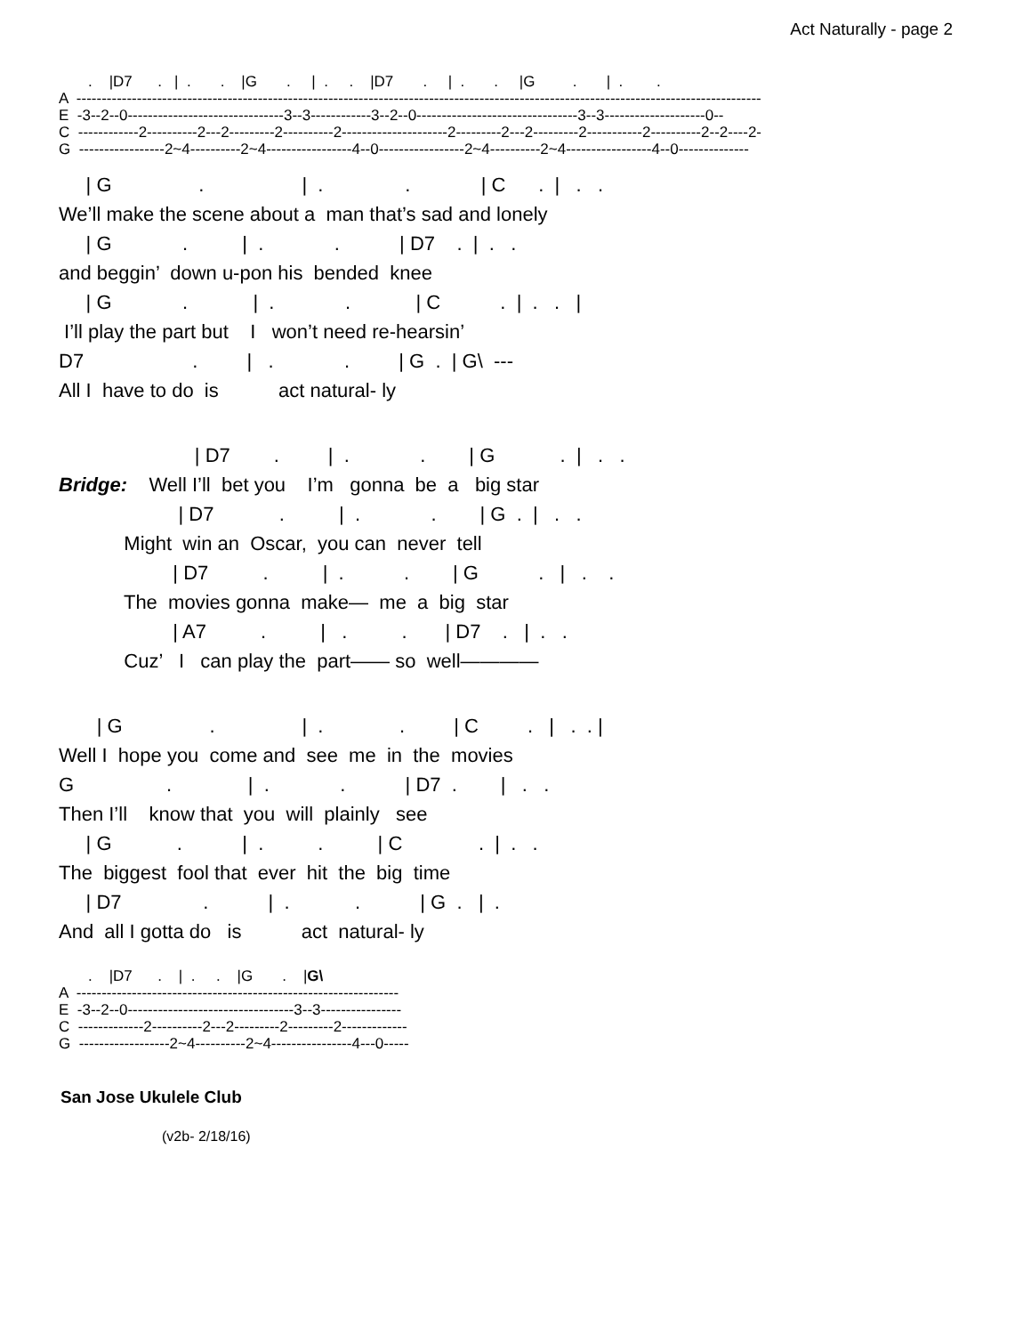Act Naturally - page 2
       .    |D7      .   |  .       .    |G       .     |  .     .    |D7       .     |  .       .     |G         .       |  .        .
A  ----------------------------------------------------------------------------------------------------------------------------------------
E  -3--2--0-------------------------------3--3------------3--2--0--------------------------------3--3--------------------0--
C  ------------2----------2---2---------2----------2---------------------2---------2---2---------2-----------2----------2--2----2-
G  -----------------2~4----------2~4-----------------4--0-----------------2~4----------2~4-----------------4--0--------------
     | G                .                  |  .               .             | C      .  |   .   .
We’ll make the scene about a  man that’s sad and lonely
     | G             .          |  .             .           | D7    .  |  .   .
and beggin’  down u-pon his  bended  knee
     | G             .            |  .             .            | C           .  |  .   .   |
 I’ll play the part but    I   won’t need re-hearsin’
D7                    .         |   .             .         | G  .  | G\  ---
All I  have to do  is           act natural- ly
                         | D7        .         |  .             .        | G            .  |   .   .
Bridge:    Well I’ll  bet you    I’m   gonna  be  a   big star
                      | D7            .          |  .             .        | G  .  |   .   .
            Might  win an  Oscar,  you can  never  tell
                     | D7          .          |  .           .        | G           .   |   .    .
            The  movies gonna  make—  me  a  big  star
                     | A7          .          |   .          .       | D7    .   |  .   .
            Cuz’   I   can play the  part—— so  well————
       | G                .                |  .              .         | C         .   |   .  . |
Well I  hope you  come and  see  me  in  the  movies
G                 .              |  .             .           | D7  .        |   .   .
Then I’ll    know that  you  will  plainly   see
     | G            .           |  .          .          | C              .  |  .   .
The  biggest  fool that  ever  hit  the  big  time
     | D7               .           |  .            .           | G  .   |  .
And  all I gotta do   is           act  natural- ly
       .    |D7      .    |  .     .    |G       .    |G\
A  ----------------------------------------------------------------
E  -3--2--0---------------------------------3--3----------------
C  -------------2----------2---2---------2---------2-------------
G  ------------------2~4----------2~4----------------4---0-----
San Jose Ukulele Club
(v2b- 2/18/16)